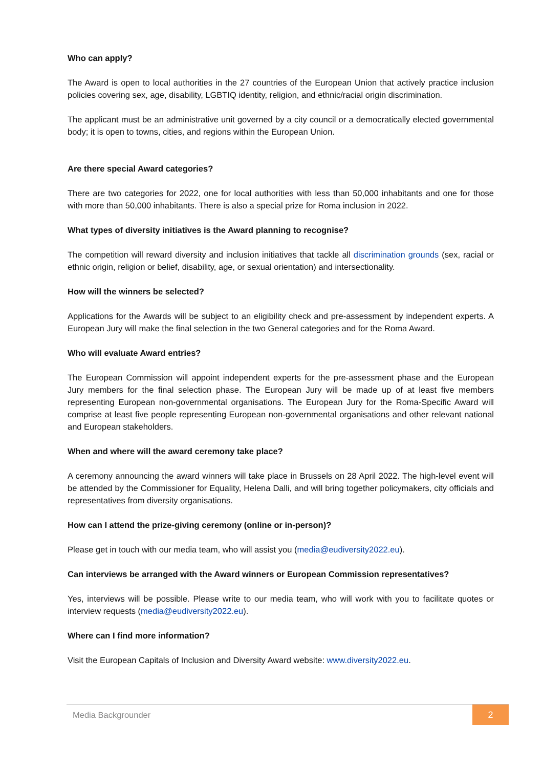Who can apply?
The Award is open to local authorities in the 27 countries of the European Union that actively practice inclusion policies covering sex, age, disability, LGBTIQ identity, religion, and ethnic/racial origin discrimination.
The applicant must be an administrative unit governed by a city council or a democratically elected governmental body; it is open to towns, cities, and regions within the European Union.
Are there special Award categories?
There are two categories for 2022, one for local authorities with less than 50,000 inhabitants and one for those with more than 50,000 inhabitants. There is also a special prize for Roma inclusion in 2022.
What types of diversity initiatives is the Award planning to recognise?
The competition will reward diversity and inclusion initiatives that tackle all discrimination grounds (sex, racial or ethnic origin, religion or belief, disability, age, or sexual orientation) and intersectionality.
How will the winners be selected?
Applications for the Awards will be subject to an eligibility check and pre-assessment by independent experts. A European Jury will make the final selection in the two General categories and for the Roma Award.
Who will evaluate Award entries?
The European Commission will appoint independent experts for the pre-assessment phase and the European Jury members for the final selection phase. The European Jury will be made up of at least five members representing European non-governmental organisations. The European Jury for the Roma-Specific Award will comprise at least five people representing European non-governmental organisations and other relevant national and European stakeholders.
When and where will the award ceremony take place?
A ceremony announcing the award winners will take place in Brussels on 28 April 2022. The high-level event will be attended by the Commissioner for Equality, Helena Dalli, and will bring together policymakers, city officials and representatives from diversity organisations.
How can I attend the prize-giving ceremony (online or in-person)?
Please get in touch with our media team, who will assist you (media@eudiversity2022.eu).
Can interviews be arranged with the Award winners or European Commission representatives?
Yes, interviews will be possible. Please write to our media team, who will work with you to facilitate quotes or interview requests (media@eudiversity2022.eu).
Where can I find more information?
Visit the European Capitals of Inclusion and Diversity Award website: www.diversity2022.eu.
Media Backgrounder 2